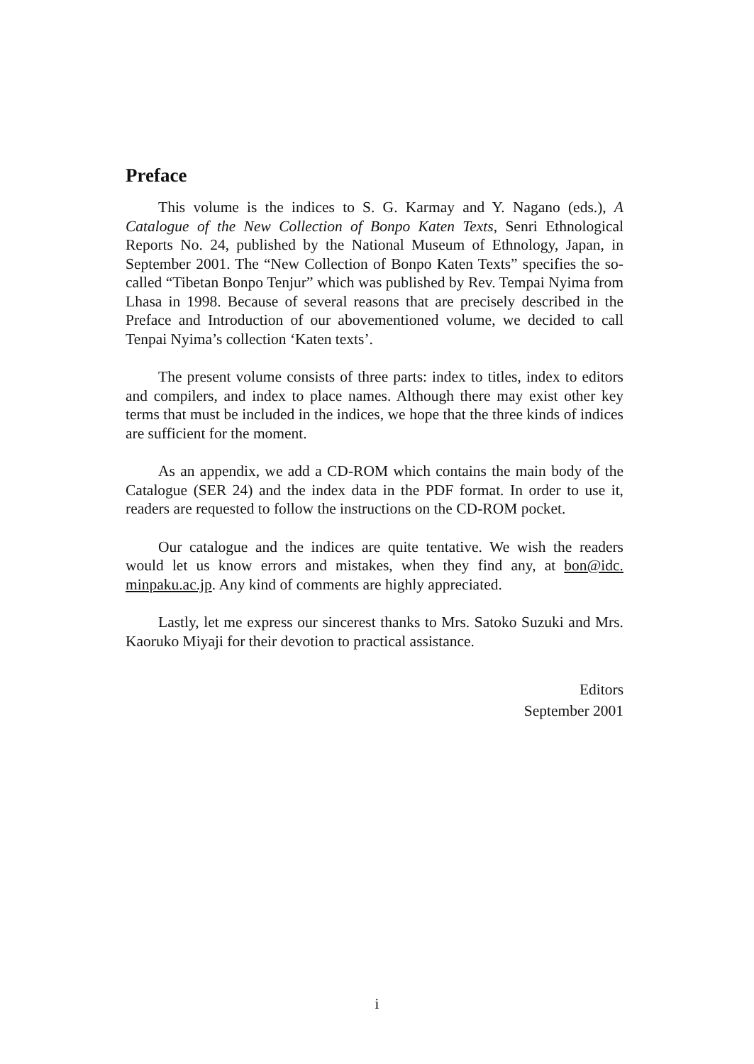Preface
This volume is the indices to S. G. Karmay and Y. Nagano (eds.), A Catalogue of the New Collection of Bonpo Katen Texts, Senri Ethnological Reports No. 24, published by the National Museum of Ethnology, Japan, in September 2001. The “New Collection of Bonpo Katen Texts” specifies the so-called “Tibetan Bonpo Tenjur” which was published by Rev. Tempai Nyima from Lhasa in 1998. Because of several reasons that are precisely described in the Preface and Introduction of our abovementioned volume, we decided to call Tenpai Nyima’s collection ‘Katen texts’.
The present volume consists of three parts: index to titles, index to editors and compilers, and index to place names. Although there may exist other key terms that must be included in the indices, we hope that the three kinds of indices are sufficient for the moment.
As an appendix, we add a CD-ROM which contains the main body of the Catalogue (SER 24) and the index data in the PDF format. In order to use it, readers are requested to follow the instructions on the CD-ROM pocket.
Our catalogue and the indices are quite tentative. We wish the readers would let us know errors and mistakes, when they find any, at bon@idc. minpaku.ac.jp. Any kind of comments are highly appreciated.
Lastly, let me express our sincerest thanks to Mrs. Satoko Suzuki and Mrs. Kaoruko Miyaji for their devotion to practical assistance.
Editors
September 2001
i